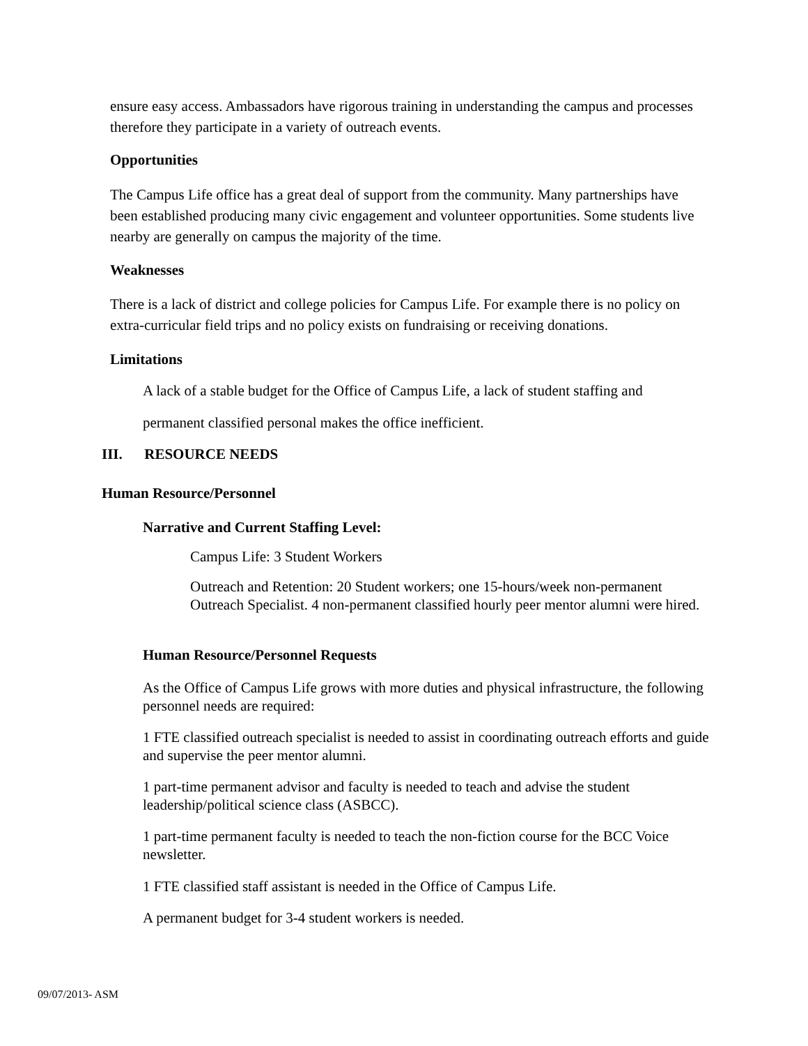ensure easy access. Ambassadors have rigorous training in understanding the campus and processes therefore they participate in a variety of outreach events.
Opportunities
The Campus Life office has a great deal of support from the community. Many partnerships have been established producing many civic engagement and volunteer opportunities. Some students live nearby are generally on campus the majority of the time.
Weaknesses
There is a lack of district and college policies for Campus Life. For example there is no policy on extra-curricular field trips and no policy exists on fundraising or receiving donations.
Limitations
A lack of a stable budget for the Office of Campus Life, a lack of student staffing and
permanent classified personal makes the office inefficient.
III. RESOURCE NEEDS
Human Resource/Personnel
Narrative and Current Staffing Level:
Campus Life: 3 Student Workers
Outreach and Retention: 20 Student workers; one 15-hours/week non-permanent Outreach Specialist. 4 non-permanent classified hourly peer mentor alumni were hired.
Human Resource/Personnel Requests
As the Office of Campus Life grows with more duties and physical infrastructure, the following personnel needs are required:
1 FTE classified outreach specialist is needed to assist in coordinating outreach efforts and guide and supervise the peer mentor alumni.
1 part-time permanent advisor and faculty is needed to teach and advise the student leadership/political science class (ASBCC).
1 part-time permanent faculty is needed to teach the non-fiction course for the BCC Voice newsletter.
1 FTE classified staff assistant is needed in the Office of Campus Life.
A permanent budget for 3-4 student workers is needed.
09/07/2013- ASM